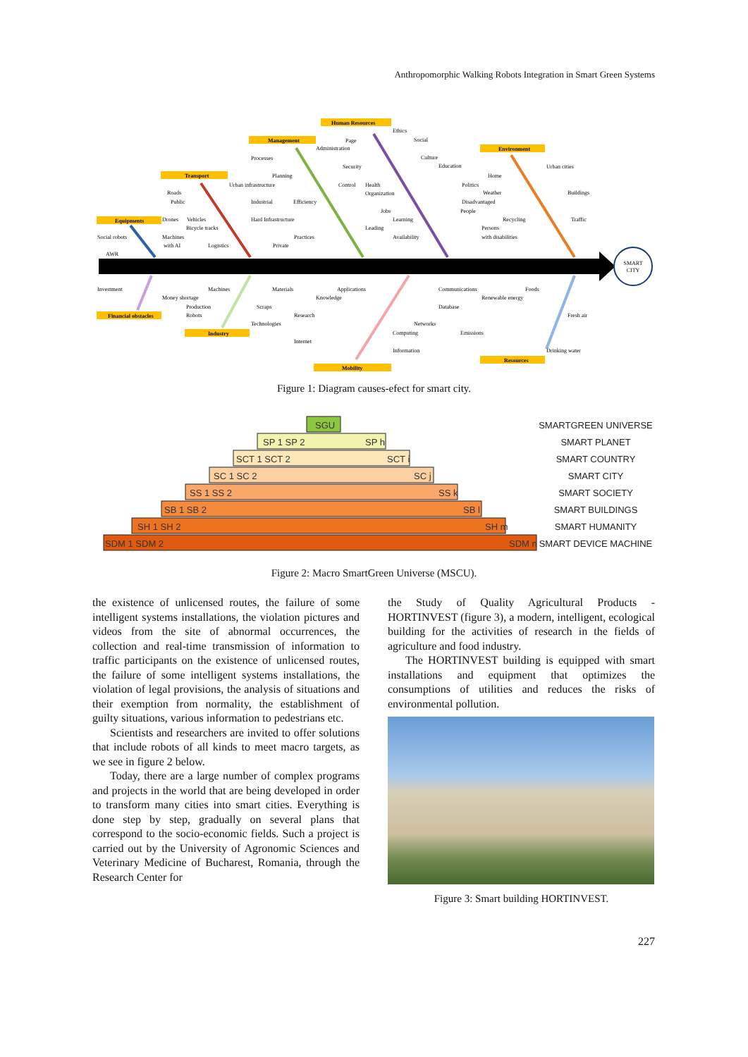Anthropomorphic Walking Robots Integration in Smart Green Systems
SMART
CITY
Human Resources
Management
Transport
Equipments
Environment
Financial obstacles
Industry
Mobility
Resources
Ethics
Social
Page
Administration
Culture
Processes
Education
Security
Urban cities
Home
Planning
Control
Health
Politics
Urban infrastructure
Roads
Organization
Weather
Buildings
Public
Industrial
Efficiency
Disadvantaged
People
Jobs
Drones
Vehicles
Hard Infrastructure
Learning
Recycling
Traffic
Bicycle tracks
Leading
Persons
Social robots
Machines
Practices
Availability
with disabilities
with AI
Logistics
Private
AWR
Investment
Machines
Materials
Applications
Communications
Foods
Money shortage
Knowledge
Renewable energy
Production
Scraps
Database
Robots
Research
Fresh air
Technologies
Networks
Computing
Emissions
Internet
Information
Drinking water
Figure 1: Diagram causes-efect for smart city.
SGU
SP 1 SP 2
SP h
SCT 1 SCT 2
SCT i
SC 1 SC 2
SC j
SS 1 SS 2
SS k
SB 1 SB 2
SB l
SH 1 SH 2
SH m
SDM 1 SDM 2
SDM n
SMARTGREEN UNIVERSE
SMART PLANET
SMART COUNTRY
SMART CITY
SMART SOCIETY
SMART BUILDINGS
SMART HUMANITY
SMART DEVICE MACHINE
Figure 2: Macro SmartGreen Universe (MSCU).
the existence of unlicensed routes, the failure of some intelligent systems installations, the violation pictures and videos from the site of abnormal occurrences, the collection and real-time transmission of information to traffic participants on the existence of unlicensed routes, the failure of some intelligent systems installations, the violation of legal provisions, the analysis of situations and their exemption from normality, the establishment of guilty situations, various information to pedestrians etc.
Scientists and researchers are invited to offer solutions that include robots of all kinds to meet macro targets, as we see in figure 2 below.
Today, there are a large number of complex programs and projects in the world that are being developed in order to transform many cities into smart cities. Everything is done step by step, gradually on several plans that correspond to the socio-economic fields. Such a project is carried out by the University of Agronomic Sciences and Veterinary Medicine of Bucharest, Romania, through the Research Center for
the Study of Quality Agricultural Products - HORTINVEST (figure 3), a modern, intelligent, ecological building for the activities of research in the fields of agriculture and food industry.
The HORTINVEST building is equipped with smart installations and equipment that optimizes the consumptions of utilities and reduces the risks of environmental pollution.
Figure 3: Smart building HORTINVEST.
227